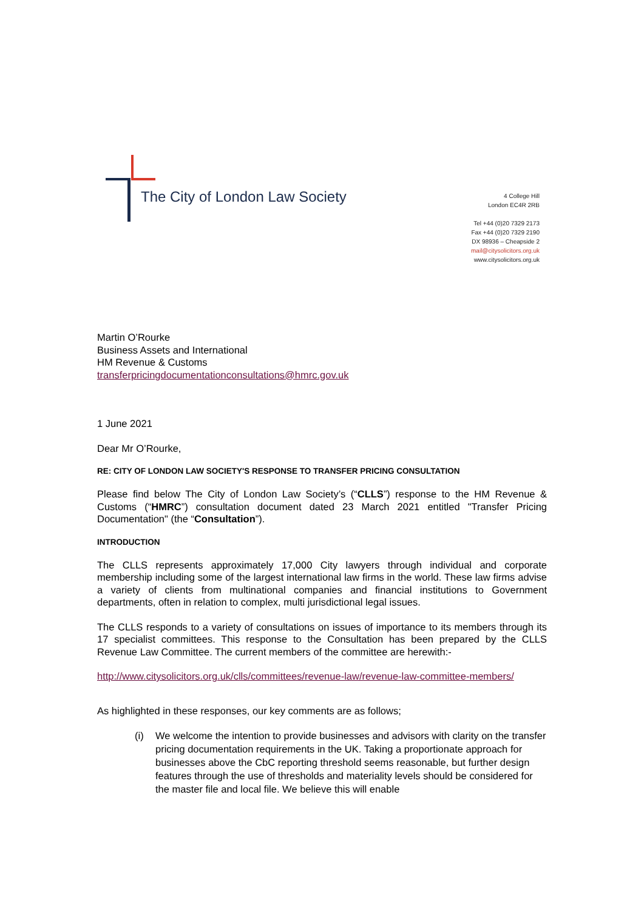The City of London Law Society
4 College Hill
London EC4R 2RB
Tel +44 (0)20 7329 2173
Fax +44 (0)20 7329 2190
DX 98936 – Cheapside 2
mail@citysolicitors.org.uk
www.citysolicitors.org.uk
Martin O’Rourke
Business Assets and International
HM Revenue & Customs
transferpricingdocumentationconsultations@hmrc.gov.uk
1 June 2021
Dear Mr O’Rourke,
RE: CITY OF LONDON LAW SOCIETY'S RESPONSE TO TRANSFER PRICING CONSULTATION
Please find below The City of London Law Society’s (“CLLS”) response to the HM Revenue & Customs (“HMRC”) consultation document dated 23 March 2021 entitled "Transfer Pricing Documentation" (the “Consultation”).
INTRODUCTION
The CLLS represents approximately 17,000 City lawyers through individual and corporate membership including some of the largest international law firms in the world. These law firms advise a variety of clients from multinational companies and financial institutions to Government departments, often in relation to complex, multi jurisdictional legal issues.
The CLLS responds to a variety of consultations on issues of importance to its members through its 17 specialist committees. This response to the Consultation has been prepared by the CLLS Revenue Law Committee. The current members of the committee are herewith:-
http://www.citysolicitors.org.uk/clls/committees/revenue-law/revenue-law-committee-members/
As highlighted in these responses, our key comments are as follows;
(i) We welcome the intention to provide businesses and advisors with clarity on the transfer pricing documentation requirements in the UK. Taking a proportionate approach for businesses above the CbC reporting threshold seems reasonable, but further design features through the use of thresholds and materiality levels should be considered for the master file and local file. We believe this will enable